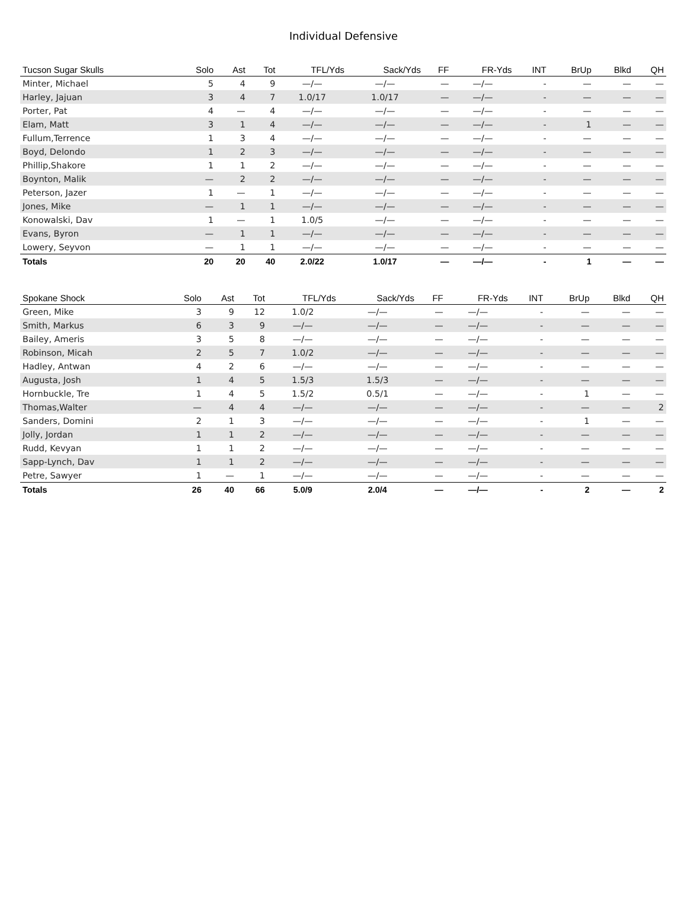Individual Defensive
| Tucson Sugar Skulls | Solo | Ast | Tot | TFL/Yds | Sack/Yds | FF | FR-Yds | INT | BrUp | Blkd | QH |
| --- | --- | --- | --- | --- | --- | --- | --- | --- | --- | --- | --- |
| Minter, Michael | 5 | 4 | 9 | —/— | —/— | — | —/— | - | — | — | — |
| Harley, Jajuan | 3 | 4 | 7 | 1.0/17 | 1.0/17 | — | —/— | - | — | — | — |
| Porter, Pat | 4 | — | 4 | —/— | —/— | — | —/— | - | — | — | — |
| Elam, Matt | 3 | 1 | 4 | —/— | —/— | — | —/— | - | 1 | — | — |
| Fullum,Terrence | 1 | 3 | 4 | —/— | —/— | — | —/— | - | — | — | — |
| Boyd, Delondo | 1 | 2 | 3 | —/— | —/— | — | —/— | - | — | — | — |
| Phillip,Shakore | 1 | 1 | 2 | —/— | —/— | — | —/— | - | — | — | — |
| Boynton, Malik | — | 2 | 2 | —/— | —/— | — | —/— | - | — | — | — |
| Peterson, Jazer | 1 | — | 1 | —/— | —/— | — | —/— | - | — | — | — |
| Jones, Mike | — | 1 | 1 | —/— | —/— | — | —/— | - | — | — | — |
| Konowalski, Dav | 1 | — | 1 | 1.0/5 | —/— | — | —/— | - | — | — | — |
| Evans, Byron | — | 1 | 1 | —/— | —/— | — | —/— | - | — | — | — |
| Lowery, Seyvon | — | 1 | 1 | —/— | —/— | — | —/— | - | — | — | — |
| Totals | 20 | 20 | 40 | 2.0/22 | 1.0/17 | — | —/— | - | 1 | — | — |
| Spokane Shock | Solo | Ast | Tot | TFL/Yds | Sack/Yds | FF | FR-Yds | INT | BrUp | Blkd | QH |
| --- | --- | --- | --- | --- | --- | --- | --- | --- | --- | --- | --- |
| Green, Mike | 3 | 9 | 12 | 1.0/2 | —/— | — | —/— | - | — | — | — |
| Smith, Markus | 6 | 3 | 9 | —/— | —/— | — | —/— | - | — | — | — |
| Bailey, Ameris | 3 | 5 | 8 | —/— | —/— | — | —/— | - | — | — | — |
| Robinson, Micah | 2 | 5 | 7 | 1.0/2 | —/— | — | —/— | - | — | — | — |
| Hadley, Antwan | 4 | 2 | 6 | —/— | —/— | — | —/— | - | — | — | — |
| Augusta, Josh | 1 | 4 | 5 | 1.5/3 | 1.5/3 | — | —/— | - | — | — | — |
| Hornbuckle, Tre | 1 | 4 | 5 | 1.5/2 | 0.5/1 | — | —/— | - | 1 | — | — |
| Thomas,Walter | — | 4 | 4 | —/— | —/— | — | —/— | - | — | — | 2 |
| Sanders, Domini | 2 | 1 | 3 | —/— | —/— | — | —/— | - | 1 | — | — |
| Jolly, Jordan | 1 | 1 | 2 | —/— | —/— | — | —/— | - | — | — | — |
| Rudd, Kevyan | 1 | 1 | 2 | —/— | —/— | — | —/— | - | — | — | — |
| Sapp-Lynch, Dav | 1 | 1 | 2 | —/— | —/— | — | —/— | - | — | — | — |
| Petre, Sawyer | 1 | — | 1 | —/— | —/— | — | —/— | - | — | — | — |
| Totals | 26 | 40 | 66 | 5.0/9 | 2.0/4 | — | —/— | - | 2 | — | 2 |